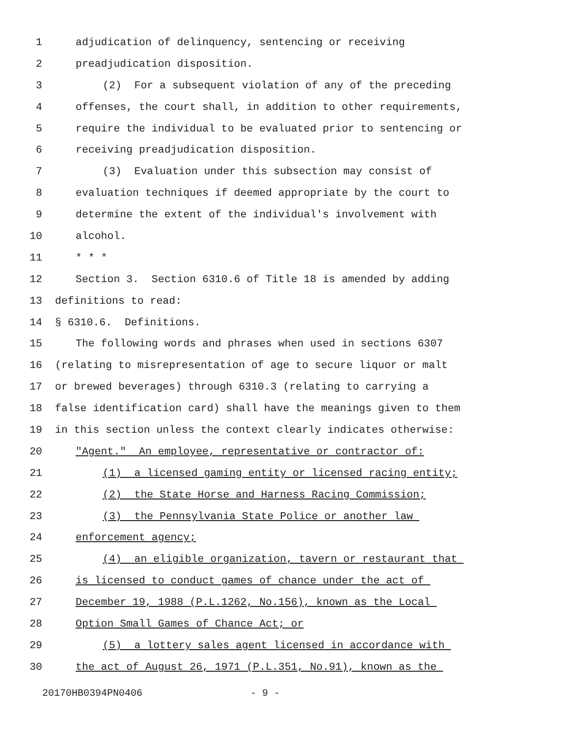1 adjudication of delinquency, sentencing or receiving
2 preadjudication disposition.
3 (2) For a subsequent violation of any of the preceding
4 offenses, the court shall, in addition to other requirements,
5 require the individual to be evaluated prior to sentencing or
6 receiving preadjudication disposition.
7 (3) Evaluation under this subsection may consist of
8 evaluation techniques if deemed appropriate by the court to
9 determine the extent of the individual's involvement with
10 alcohol.
11 * * *
12 Section 3. Section 6310.6 of Title 18 is amended by adding
13 definitions to read:
14 § 6310.6. Definitions.
15 The following words and phrases when used in sections 6307
16 (relating to misrepresentation of age to secure liquor or malt
17 or brewed beverages) through 6310.3 (relating to carrying a
18 false identification card) shall have the meanings given to them
19 in this section unless the context clearly indicates otherwise:
20 "Agent." An employee, representative or contractor of:
21 (1) a licensed gaming entity or licensed racing entity;
22 (2) the State Horse and Harness Racing Commission;
23 (3) the Pennsylvania State Police or another law
24 enforcement agency;
25 (4) an eligible organization, tavern or restaurant that
26 is licensed to conduct games of chance under the act of
27 December 19, 1988 (P.L.1262, No.156), known as the Local
28 Option Small Games of Chance Act; or
29 (5) a lottery sales agent licensed in accordance with
30 the act of August 26, 1971 (P.L.351, No.91), known as the
20170HB0394PN0406 - 9 -